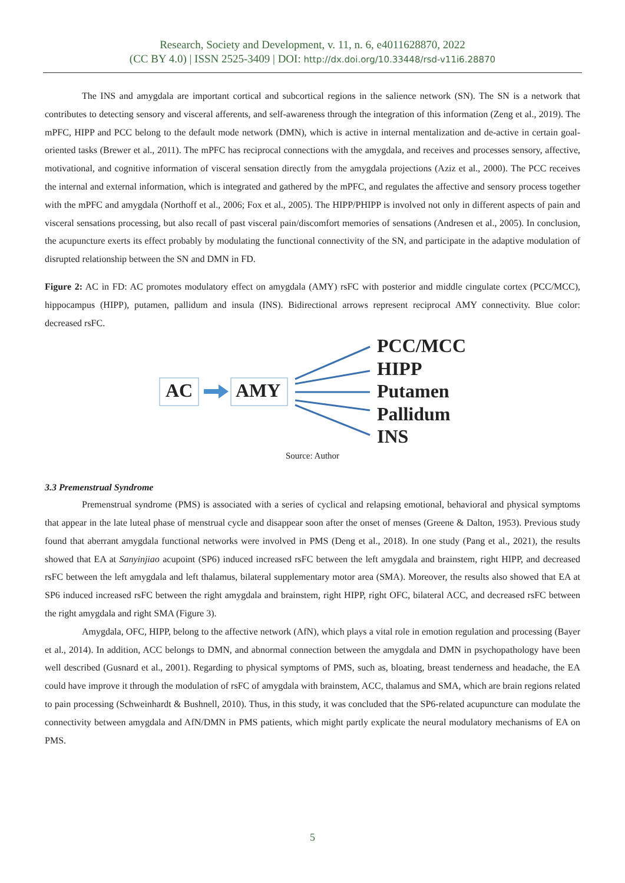Research, Society and Development, v. 11, n. 6, e4011628870, 2022
(CC BY 4.0) | ISSN 2525-3409 | DOI: http://dx.doi.org/10.33448/rsd-v11i6.28870
The INS and amygdala are important cortical and subcortical regions in the salience network (SN). The SN is a network that contributes to detecting sensory and visceral afferents, and self-awareness through the integration of this information (Zeng et al., 2019). The mPFC, HIPP and PCC belong to the default mode network (DMN), which is active in internal mentalization and de-active in certain goal-oriented tasks (Brewer et al., 2011). The mPFC has reciprocal connections with the amygdala, and receives and processes sensory, affective, motivational, and cognitive information of visceral sensation directly from the amygdala projections (Aziz et al., 2000). The PCC receives the internal and external information, which is integrated and gathered by the mPFC, and regulates the affective and sensory process together with the mPFC and amygdala (Northoff et al., 2006; Fox et al., 2005). The HIPP/PHIPP is involved not only in different aspects of pain and visceral sensations processing, but also recall of past visceral pain/discomfort memories of sensations (Andresen et al., 2005). In conclusion, the acupuncture exerts its effect probably by modulating the functional connectivity of the SN, and participate in the adaptive modulation of disrupted relationship between the SN and DMN in FD.
Figure 2: AC in FD: AC promotes modulatory effect on amygdala (AMY) rsFC with posterior and middle cingulate cortex (PCC/MCC), hippocampus (HIPP), putamen, pallidum and insula (INS). Bidirectional arrows represent reciprocal AMY connectivity. Blue color: decreased rsFC.
AC AMY
PCC/MCC
HIPP
Putamen
Pallidum
INS
Source: Author
3.3 Premenstrual Syndrome
Premenstrual syndrome (PMS) is associated with a series of cyclical and relapsing emotional, behavioral and physical symptoms that appear in the late luteal phase of menstrual cycle and disappear soon after the onset of menses (Greene & Dalton, 1953). Previous study found that aberrant amygdala functional networks were involved in PMS (Deng et al., 2018). In one study (Pang et al., 2021), the results showed that EA at Sanyinjiao acupoint (SP6) induced increased rsFC between the left amygdala and brainstem, right HIPP, and decreased rsFC between the left amygdala and left thalamus, bilateral supplementary motor area (SMA). Moreover, the results also showed that EA at SP6 induced increased rsFC between the right amygdala and brainstem, right HIPP, right OFC, bilateral ACC, and decreased rsFC between the right amygdala and right SMA (Figure 3).
Amygdala, OFC, HIPP, belong to the affective network (AfN), which plays a vital role in emotion regulation and processing (Bayer et al., 2014). In addition, ACC belongs to DMN, and abnormal connection between the amygdala and DMN in psychopathology have been well described (Gusnard et al., 2001). Regarding to physical symptoms of PMS, such as, bloating, breast tenderness and headache, the EA could have improve it through the modulation of rsFC of amygdala with brainstem, ACC, thalamus and SMA, which are brain regions related to pain processing (Schweinhardt & Bushnell, 2010). Thus, in this study, it was concluded that the SP6-related acupuncture can modulate the connectivity between amygdala and AfN/DMN in PMS patients, which might partly explicate the neural modulatory mechanisms of EA on PMS.
5